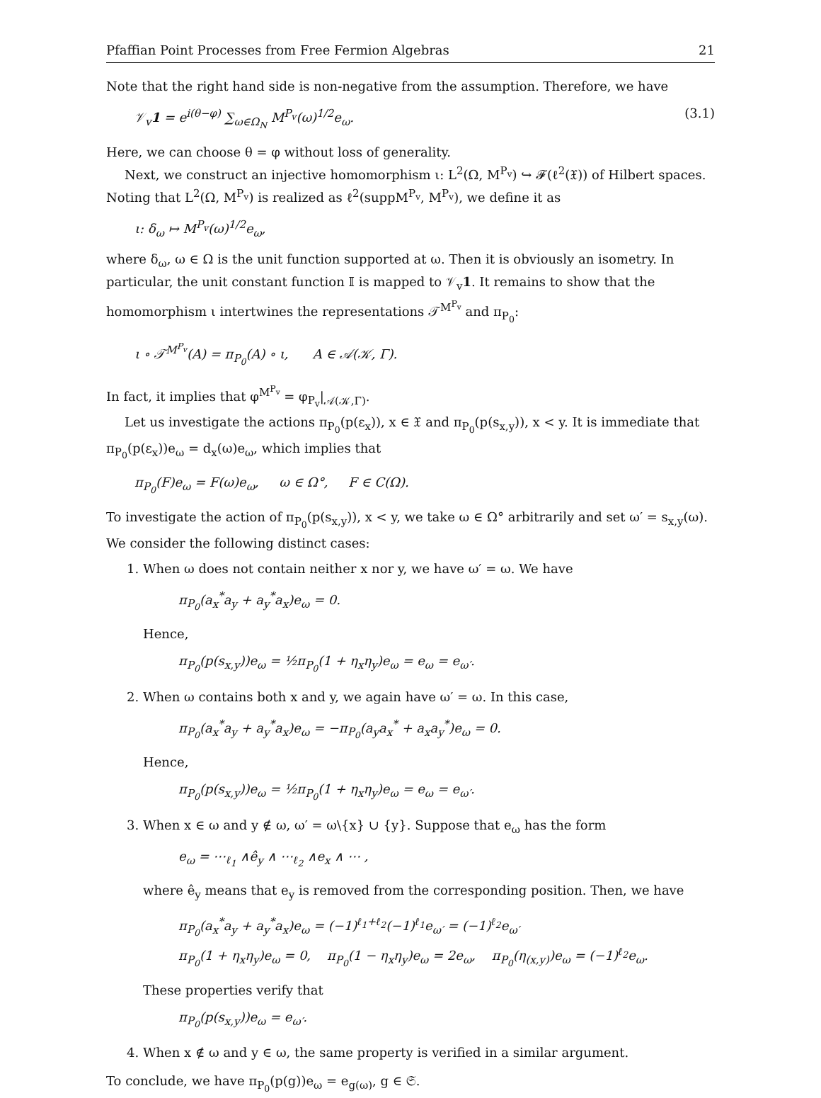Pfaffian Point Processes from Free Fermion Algebras 21
Note that the right hand side is non-negative from the assumption. Therefore, we have
𝒱<sub>v</sub>1 = e<sup>i(θ−φ)</sup> ∑<sub>ω∈Ω<sub>N</sub></sub> M<sup>P<sub>v</sub></sup>(ω)<sup>1/2</sup>e<sub>ω</sub>. (3.1)
Here, we can choose θ = φ without loss of generality.
Next, we construct an injective homomorphism ι: L<sup>2</sup>(Ω, M<sup>P<sub>v</sub></sup>) ↪ 𝓕(ℓ<sup>2</sup>(𝔛)) of Hilbert spaces. Noting that L<sup>2</sup>(Ω, M<sup>P<sub>v</sub></sup>) is realized as ℓ<sup>2</sup>(suppM<sup>P<sub>v</sub></sup>, M<sup>P<sub>v</sub></sup>), we define it as
ι: δ<sub>ω</sub> ↦ M<sup>P<sub>v</sub></sup>(ω)<sup>1/2</sup>e<sub>ω</sub>,
where δ<sub>ω</sub>, ω ∈ Ω is the unit function supported at ω. Then it is obviously an isometry. In particular, the unit constant function 𝕀 is mapped to 𝒱<sub>v</sub>1. It remains to show that the homomorphism ι intertwines the representations 𝒯<sup>M<sup>P<sub>v</sub></sup></sup> and π<sub>P<sub>0</sub></sub>:
ι ∘ 𝒯<sup>M<sup>P<sub>v</sub></sup></sup>(A) = π<sub>P<sub>0</sub></sub>(A) ∘ ι, A ∈ 𝒜(𝒦, Γ).
In fact, it implies that φ<sup>M<sup>P<sub>v</sub></sup></sup> = φ<sub>P<sub>v</sub></sub>|<sub>𝒜(𝒦,Γ)</sub>.
Let us investigate the actions π<sub>P<sub>0</sub></sub>(p(ε<sub>x</sub>)), x ∈ 𝔛 and π<sub>P<sub>0</sub></sub>(p(s<sub>x,y</sub>)), x < y. It is immediate that π<sub>P<sub>0</sub></sub>(p(ε<sub>x</sub>))e<sub>ω</sub> = d<sub>x</sub>(ω)e<sub>ω</sub>, which implies that
π<sub>P<sub>0</sub></sub>(F)e<sub>ω</sub> = F(ω)e<sub>ω</sub>, ω ∈ Ω°, F ∈ C(Ω).
To investigate the action of π<sub>P<sub>0</sub></sub>(p(s<sub>x,y</sub>)), x < y, we take ω ∈ Ω° arbitrarily and set ω′ = s<sub>x,y</sub>(ω). We consider the following distinct cases:
1. When ω does not contain neither x nor y, we have ω′ = ω. We have
π<sub>P<sub>0</sub></sub>(a<sub>x</sub><sup>*</sup>a<sub>y</sub> + a<sub>y</sub><sup>*</sup>a<sub>x</sub>)e<sub>ω</sub> = 0.
Hence,
π<sub>P<sub>0</sub></sub>(p(s<sub>x,y</sub>))e<sub>ω</sub> = ½π<sub>P<sub>0</sub></sub>(1 + η<sub>x</sub>η<sub>y</sub>)e<sub>ω</sub> = e<sub>ω</sub> = e<sub>ω′</sub>.
2. When ω contains both x and y, we again have ω′ = ω. In this case,
π<sub>P<sub>0</sub></sub>(a<sub>x</sub><sup>*</sup>a<sub>y</sub> + a<sub>y</sub><sup>*</sup>a<sub>x</sub>)e<sub>ω</sub> = −π<sub>P<sub>0</sub></sub>(a<sub>y</sub>a<sub>x</sub><sup>*</sup> + a<sub>x</sub>a<sub>y</sub><sup>*</sup>)e<sub>ω</sub> = 0.
Hence,
π<sub>P<sub>0</sub></sub>(p(s<sub>x,y</sub>))e<sub>ω</sub> = ½π<sub>P<sub>0</sub></sub>(1 + η<sub>x</sub>η<sub>y</sub>)e<sub>ω</sub> = e<sub>ω</sub> = e<sub>ω′</sub>.
3. When x ∈ ω and y ∉ ω, ω′ = ω\{x} ∪ {y}. Suppose that e<sub>ω</sub> has the form
e<sub>ω</sub> = ⋯<sub>ℓ<sub>1</sub></sub> ∧ê<sub>y</sub> ∧ ⋯<sub>ℓ<sub>2</sub></sub> ∧e<sub>x</sub> ∧ ⋯ ,
where ê<sub>y</sub> means that e<sub>y</sub> is removed from the corresponding position. Then, we have
π<sub>P<sub>0</sub></sub>(a<sub>x</sub><sup>*</sup>a<sub>y</sub> + a<sub>y</sub><sup>*</sup>a<sub>x</sub>)e<sub>ω</sub> = (−1)<sup>ℓ<sub>1</sub>+ℓ<sub>2</sub></sup>(−1)<sup>ℓ<sub>1</sub></sup>e<sub>ω′</sub> = (−1)<sup>ℓ<sub>2</sub></sup>e<sub>ω′</sub>
π<sub>P<sub>0</sub></sub>(1 + η<sub>x</sub>η<sub>y</sub>)e<sub>ω</sub> = 0, π<sub>P<sub>0</sub></sub>(1 − η<sub>x</sub>η<sub>y</sub>)e<sub>ω</sub> = 2e<sub>ω</sub>, π<sub>P<sub>0</sub></sub>(η<sub>(x,y)</sub>)e<sub>ω</sub> = (−1)<sup>ℓ<sub>2</sub></sup>e<sub>ω</sub>.
These properties verify that
π<sub>P<sub>0</sub></sub>(p(s<sub>x,y</sub>))e<sub>ω</sub> = e<sub>ω′</sub>.
4. When x ∉ ω and y ∈ ω, the same property is verified in a similar argument.
To conclude, we have π<sub>P<sub>0</sub></sub>(p(g))e<sub>ω</sub> = e<sub>g(ω)</sub>, g ∈ 𝔖.